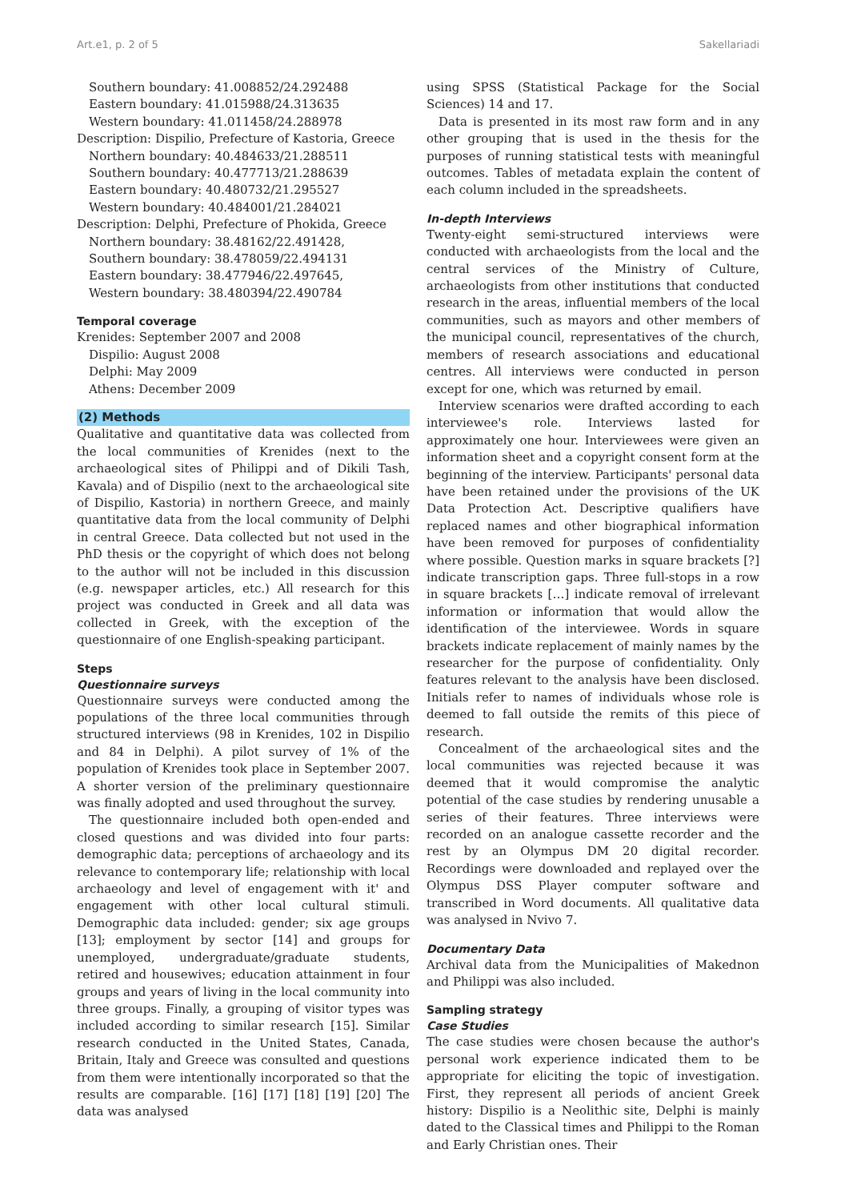Art.e1, p. 2 of 5 Sakellariadi
Southern boundary: 41.008852/24.292488
Eastern boundary: 41.015988/24.313635
Western boundary: 41.011458/24.288978
Description: Dispilio, Prefecture of Kastoria, Greece
Northern boundary: 40.484633/21.288511
Southern boundary: 40.477713/21.288639
Eastern boundary: 40.480732/21.295527
Western boundary: 40.484001/21.284021
Description: Delphi, Prefecture of Phokida, Greece
Northern boundary: 38.48162/22.491428,
Southern boundary: 38.478059/22.494131
Eastern boundary: 38.477946/22.497645,
Western boundary: 38.480394/22.490784
Temporal coverage
Krenides: September 2007 and 2008
Dispilio: August 2008
Delphi: May 2009
Athens: December 2009
(2) Methods
Qualitative and quantitative data was collected from the local communities of Krenides (next to the archaeological sites of Philippi and of Dikili Tash, Kavala) and of Dispilio (next to the archaeological site of Dispilio, Kastoria) in northern Greece, and mainly quantitative data from the local community of Delphi in central Greece. Data collected but not used in the PhD thesis or the copyright of which does not belong to the author will not be included in this discussion (e.g. newspaper articles, etc.) All research for this project was conducted in Greek and all data was collected in Greek, with the exception of the questionnaire of one English-speaking participant.
Steps
Questionnaire surveys
Questionnaire surveys were conducted among the populations of the three local communities through structured interviews (98 in Krenides, 102 in Dispilio and 84 in Delphi). A pilot survey of 1% of the population of Krenides took place in September 2007. A shorter version of the preliminary questionnaire was finally adopted and used throughout the survey.
The questionnaire included both open-ended and closed questions and was divided into four parts: demographic data; perceptions of archaeology and its relevance to contemporary life; relationship with local archaeology and level of engagement with it' and engagement with other local cultural stimuli. Demographic data included: gender; six age groups [13]; employment by sector [14] and groups for unemployed, undergraduate/graduate students, retired and housewives; education attainment in four groups and years of living in the local community into three groups. Finally, a grouping of visitor types was included according to similar research [15]. Similar research conducted in the United States, Canada, Britain, Italy and Greece was consulted and questions from them were intentionally incorporated so that the results are comparable. [16] [17] [18] [19] [20] The data was analysed
using SPSS (Statistical Package for the Social Sciences) 14 and 17.
Data is presented in its most raw form and in any other grouping that is used in the thesis for the purposes of running statistical tests with meaningful outcomes. Tables of metadata explain the content of each column included in the spreadsheets.
In-depth Interviews
Twenty-eight semi-structured interviews were conducted with archaeologists from the local and the central services of the Ministry of Culture, archaeologists from other institutions that conducted research in the areas, influential members of the local communities, such as mayors and other members of the municipal council, representatives of the church, members of research associations and educational centres. All interviews were conducted in person except for one, which was returned by email.
Interview scenarios were drafted according to each interviewee's role. Interviews lasted for approximately one hour. Interviewees were given an information sheet and a copyright consent form at the beginning of the interview. Participants' personal data have been retained under the provisions of the UK Data Protection Act. Descriptive qualifiers have replaced names and other biographical information have been removed for purposes of confidentiality where possible. Question marks in square brackets [?] indicate transcription gaps. Three full-stops in a row in square brackets […] indicate removal of irrelevant information or information that would allow the identification of the interviewee. Words in square brackets indicate replacement of mainly names by the researcher for the purpose of confidentiality. Only features relevant to the analysis have been disclosed. Initials refer to names of individuals whose role is deemed to fall outside the remits of this piece of research.
Concealment of the archaeological sites and the local communities was rejected because it was deemed that it would compromise the analytic potential of the case studies by rendering unusable a series of their features. Three interviews were recorded on an analogue cassette recorder and the rest by an Olympus DM 20 digital recorder. Recordings were downloaded and replayed over the Olympus DSS Player computer software and transcribed in Word documents. All qualitative data was analysed in Nvivo 7.
Documentary Data
Archival data from the Municipalities of Makednon and Philippi was also included.
Sampling strategy
Case Studies
The case studies were chosen because the author's personal work experience indicated them to be appropriate for eliciting the topic of investigation. First, they represent all periods of ancient Greek history: Dispilio is a Neolithic site, Delphi is mainly dated to the Classical times and Philippi to the Roman and Early Christian ones. Their